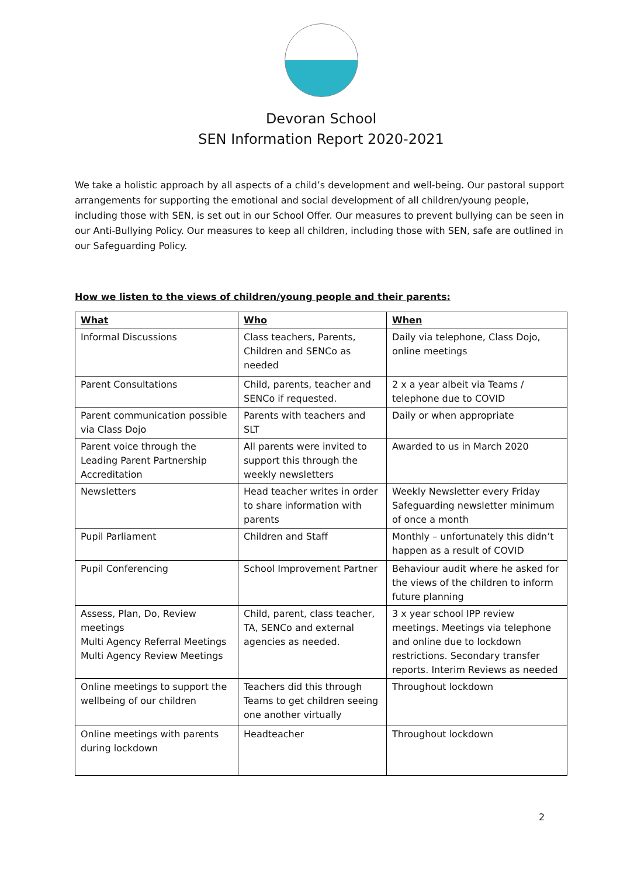Devoran School
SEN Information Report 2020-2021
We take a holistic approach by all aspects of a child’s development and well-being. Our pastoral support arrangements for supporting the emotional and social development of all children/young people, including those with SEN, is set out in our School Offer. Our measures to prevent bullying can be seen in our Anti-Bullying Policy. Our measures to keep all children, including those with SEN, safe are outlined in our Safeguarding Policy.
How we listen to the views of children/young people and their parents:
| What | Who | When |
| --- | --- | --- |
| Informal Discussions | Class teachers, Parents, Children and SENCo as needed | Daily via telephone, Class Dojo, online meetings |
| Parent Consultations | Child, parents, teacher and SENCo if requested. | 2 x a year albeit via Teams / telephone due to COVID |
| Parent communication possible via Class Dojo | Parents with teachers and SLT | Daily or when appropriate |
| Parent voice through the Leading Parent Partnership Accreditation | All parents were invited to support this through the weekly newsletters | Awarded to us in March 2020 |
| Newsletters | Head teacher writes in order to share information with parents | Weekly Newsletter every Friday Safeguarding newsletter minimum of once a month |
| Pupil Parliament | Children and Staff | Monthly – unfortunately this didn’t happen as a result of COVID |
| Pupil Conferencing | School Improvement Partner | Behaviour audit where he asked for the views of the children to inform future planning |
| Assess, Plan, Do, Review meetings Multi Agency Referral Meetings Multi Agency Review Meetings | Child, parent, class teacher, TA, SENCo and external agencies as needed. | 3 x year school IPP review meetings. Meetings via telephone and online due to lockdown restrictions. Secondary transfer reports. Interim Reviews as needed |
| Online meetings to support the wellbeing of our children | Teachers did this through Teams to get children seeing one another virtually | Throughout lockdown |
| Online meetings with parents during lockdown | Headteacher | Throughout lockdown |
2